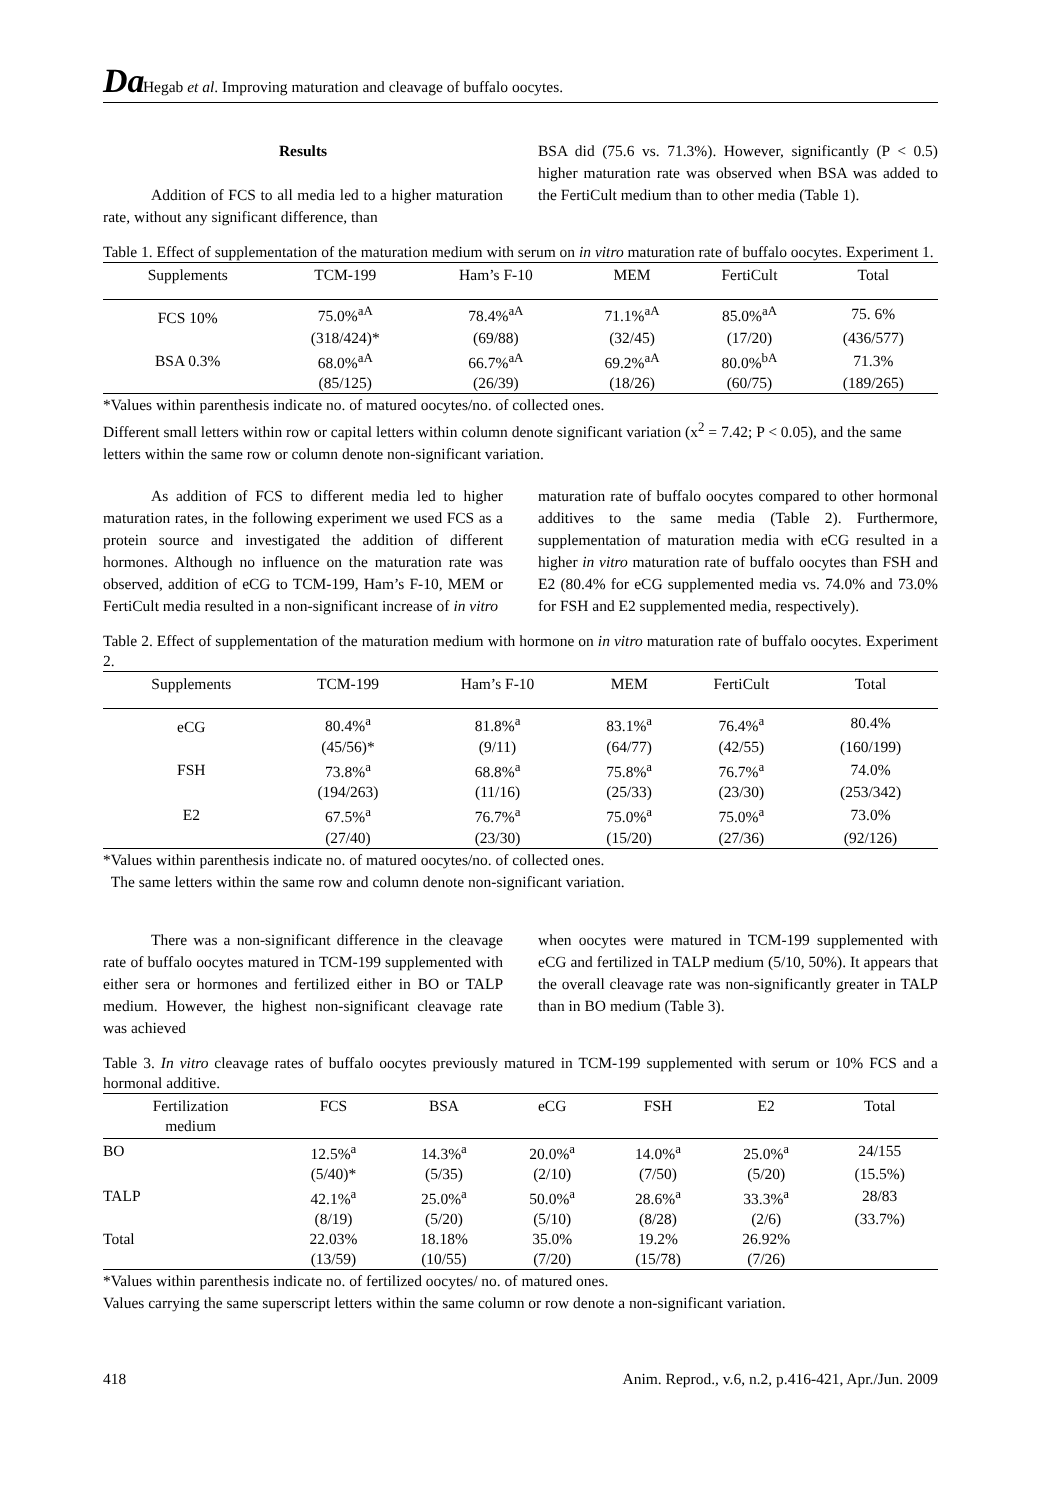Da Hegab et al. Improving maturation and cleavage of buffalo oocytes.
Results
Addition of FCS to all media led to a higher maturation rate, without any significant difference, than
BSA did (75.6 vs. 71.3%). However, significantly (P < 0.5) higher maturation rate was observed when BSA was added to the FertiCult medium than to other media (Table 1).
Table 1. Effect of supplementation of the maturation medium with serum on in vitro maturation rate of buffalo oocytes. Experiment 1.
| Supplements | TCM-199 | Ham’s F-10 | MEM | FertiCult | Total |
| --- | --- | --- | --- | --- | --- |
| FCS 10% | 75.0%<sup>aA</sup> | 78.4%<sup>aA</sup> | 71.1%<sup>aA</sup> | 85.0%<sup>aA</sup> | 75. 6% |
| | (318/424)* | (69/88) | (32/45) | (17/20) | (436/577) |
| BSA 0.3% | 68.0%<sup>aA</sup> | 66.7%<sup>aA</sup> | 69.2%<sup>aA</sup> | 80.0%<sup>bA</sup> | 71.3% |
| | (85/125) | (26/39) | (18/26) | (60/75) | (189/265) |
*Values within parenthesis indicate no. of matured oocytes/no. of collected ones.
Different small letters within row or capital letters within column denote significant variation (x<sup>2</sup> = 7.42; P < 0.05), and the same letters within the same row or column denote non-significant variation.
As addition of FCS to different media led to higher maturation rates, in the following experiment we used FCS as a protein source and investigated the addition of different hormones. Although no influence on the maturation rate was observed, addition of eCG to TCM-199, Ham’s F-10, MEM or FertiCult media resulted in a non-significant increase of in vitro
maturation rate of buffalo oocytes compared to other hormonal additives to the same media (Table 2). Furthermore, supplementation of maturation media with eCG resulted in a higher in vitro maturation rate of buffalo oocytes than FSH and E2 (80.4% for eCG supplemented media vs. 74.0% and 73.0% for FSH and E2 supplemented media, respectively).
Table 2. Effect of supplementation of the maturation medium with hormone on in vitro maturation rate of buffalo oocytes. Experiment 2.
| Supplements | TCM-199 | Ham’s F-10 | MEM | FertiCult | Total |
| --- | --- | --- | --- | --- | --- |
| eCG | 80.4%<sup>a</sup> | 81.8%<sup>a</sup> | 83.1%<sup>a</sup> | 76.4%<sup>a</sup> | 80.4% |
| | (45/56)* | (9/11) | (64/77) | (42/55) | (160/199) |
| FSH | 73.8%<sup>a</sup> | 68.8%<sup>a</sup> | 75.8%<sup>a</sup> | 76.7%<sup>a</sup> | 74.0% |
| | (194/263) | (11/16) | (25/33) | (23/30) | (253/342) |
| E2 | 67.5%<sup>a</sup> | 76.7%<sup>a</sup> | 75.0%<sup>a</sup> | 75.0%<sup>a</sup> | 73.0% |
| | (27/40) | (23/30) | (15/20) | (27/36) | (92/126) |
*Values within parenthesis indicate no. of matured oocytes/no. of collected ones.
The same letters within the same row and column denote non-significant variation.
There was a non-significant difference in the cleavage rate of buffalo oocytes matured in TCM-199 supplemented with either sera or hormones and fertilized either in BO or TALP medium. However, the highest non-significant cleavage rate was achieved
when oocytes were matured in TCM-199 supplemented with eCG and fertilized in TALP medium (5/10, 50%). It appears that the overall cleavage rate was non-significantly greater in TALP than in BO medium (Table 3).
Table 3. In vitro cleavage rates of buffalo oocytes previously matured in TCM-199 supplemented with serum or 10% FCS and a hormonal additive.
| Fertilization medium | FCS | BSA | eCG | FSH | E2 | Total |
| --- | --- | --- | --- | --- | --- | --- |
| BO | 12.5%<sup>a</sup> | 14.3%<sup>a</sup> | 20.0%<sup>a</sup> | 14.0%<sup>a</sup> | 25.0%<sup>a</sup> | 24/155 |
| | (5/40)* | (5/35) | (2/10) | (7/50) | (5/20) | (15.5%) |
| TALP | 42.1%<sup>a</sup> | 25.0%<sup>a</sup> | 50.0%<sup>a</sup> | 28.6%<sup>a</sup> | 33.3%<sup>a</sup> | 28/83 |
| | (8/19) | (5/20) | (5/10) | (8/28) | (2/6) | (33.7%) |
| Total | 22.03% | 18.18% | 35.0% | 19.2% | 26.92% | |
| | (13/59) | (10/55) | (7/20) | (15/78) | (7/26) | |
*Values within parenthesis indicate no. of fertilized oocytes/ no. of matured ones.
Values carrying the same superscript letters within the same column or row denote a non-significant variation.
418 Anim. Reprod., v.6, n.2, p.416-421, Apr./Jun. 2009